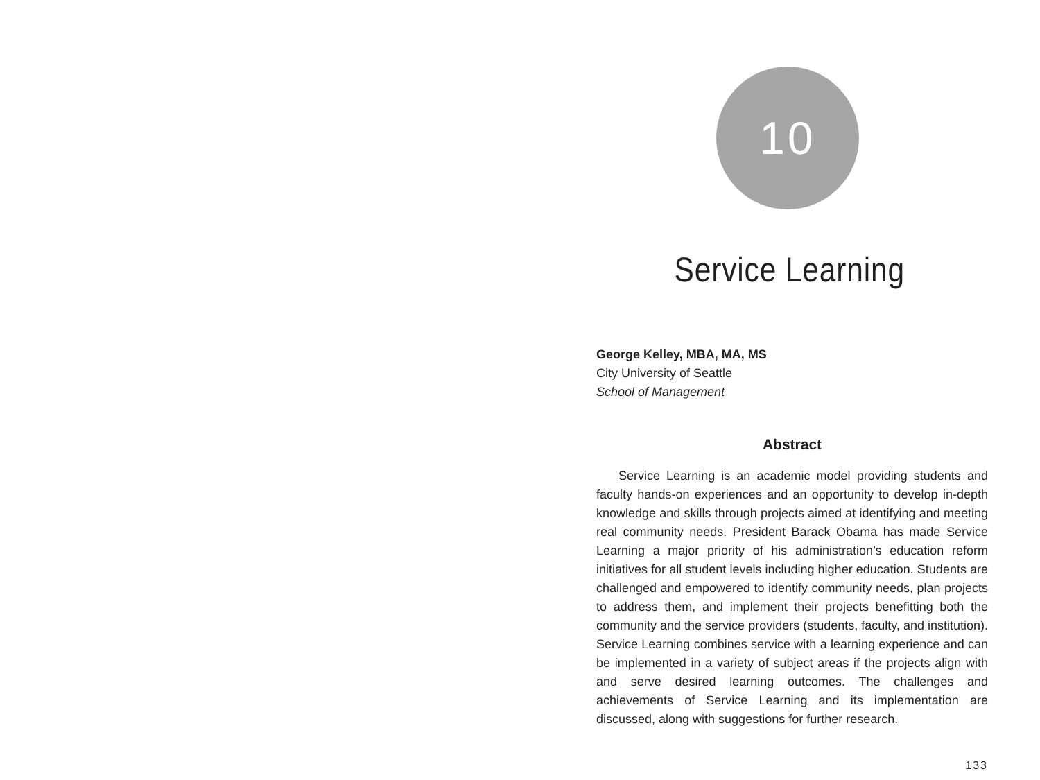10
Service Learning
George Kelley, MBA, MA, MS
City University of Seattle
School of Management
Abstract
Service Learning is an academic model providing students and faculty hands-on experiences and an opportunity to develop in-depth knowledge and skills through projects aimed at identifying and meeting real community needs. President Barack Obama has made Service Learning a major priority of his administration’s education reform initiatives for all student levels including higher education. Students are challenged and empowered to identify community needs, plan projects to address them, and implement their projects benefitting both the community and the service providers (students, faculty, and institution). Service Learning combines service with a learning experience and can be implemented in a variety of subject areas if the projects align with and serve desired learning outcomes. The challenges and achievements of Service Learning and its implementation are discussed, along with suggestions for further research.
133